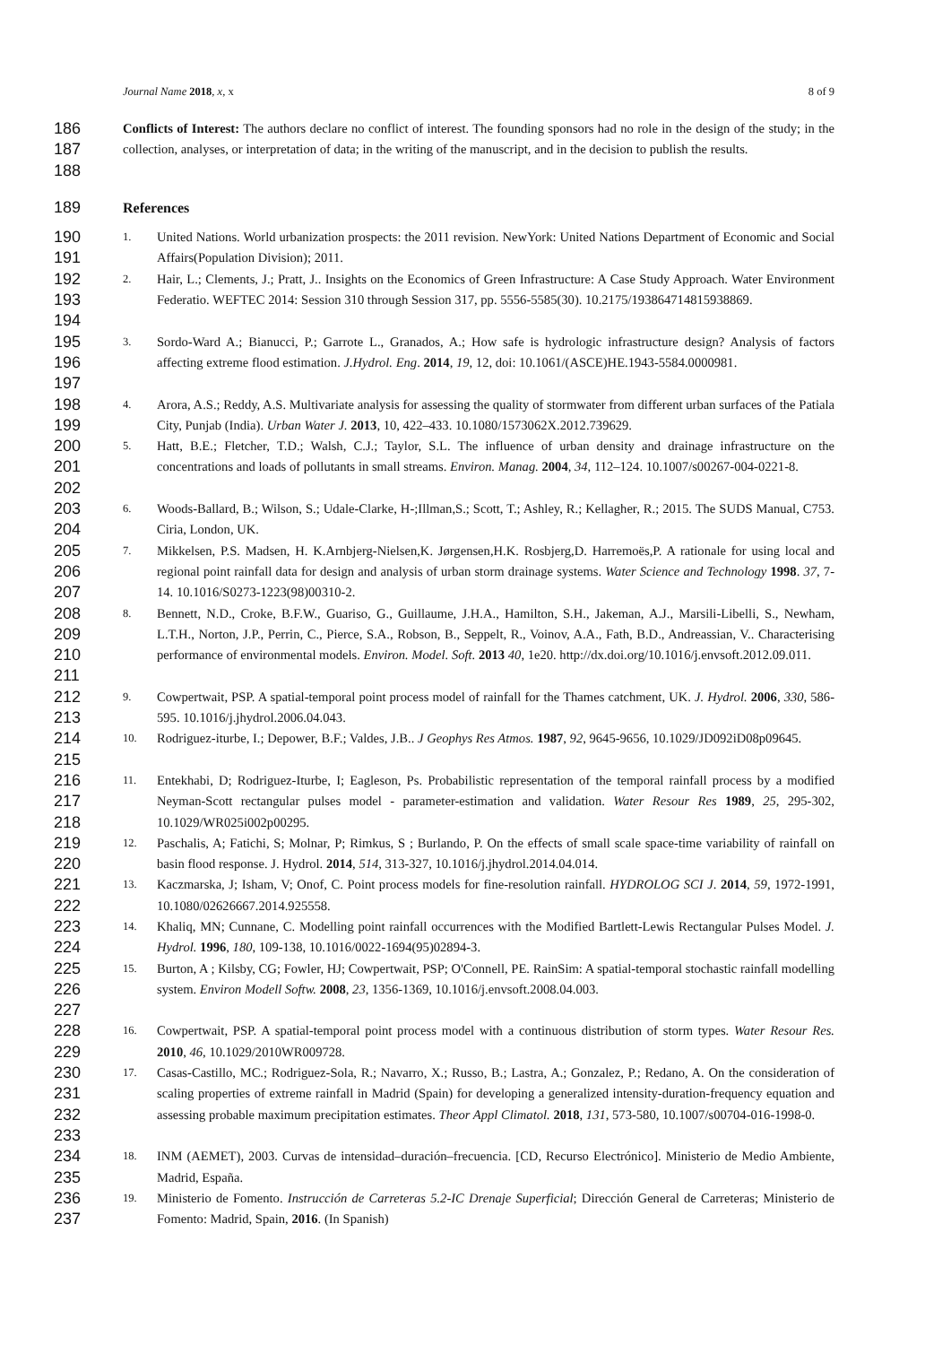Journal Name 2018, x, x 8 of 9
186
187
188
Conflicts of Interest: The authors declare no conflict of interest. The founding sponsors had no role in the design of the study; in the collection, analyses, or interpretation of data; in the writing of the manuscript, and in the decision to publish the results.
189 References
190
191
1.
United Nations. World urbanization prospects: the 2011 revision. NewYork: United Nations Department of Economic and Social Affairs(Population Division); 2011.
192
193
194
2.
Hair, L.; Clements, J.; Pratt, J.. Insights on the Economics of Green Infrastructure: A Case Study Approach. Water Environment Federatio. WEFTEC 2014: Session 310 through Session 317, pp. 5556-5585(30). 10.2175/193864714815938869.
195
196
197
3.
Sordo-Ward A.; Bianucci, P.; Garrote L., Granados, A.; How safe is hydrologic infrastructure design? Analysis of factors affecting extreme flood estimation. J.Hydrol. Eng. 2014, 19, 12, doi: 10.1061/(ASCE)HE.1943-5584.0000981.
198
199
4.
Arora, A.S.; Reddy, A.S. Multivariate analysis for assessing the quality of stormwater from different urban surfaces of the Patiala City, Punjab (India). Urban Water J. 2013, 10, 422–433. 10.1080/1573062X.2012.739629.
200
201
202
5.
Hatt, B.E.; Fletcher, T.D.; Walsh, C.J.; Taylor, S.L. The influence of urban density and drainage infrastructure on the concentrations and loads of pollutants in small streams. Environ. Manag. 2004, 34, 112–124. 10.1007/s00267-004-0221-8.
203
204
6.
Woods-Ballard, B.; Wilson, S.; Udale-Clarke, H-;Illman,S.; Scott, T.; Ashley, R.; Kellagher, R.; 2015. The SUDS Manual, C753. Ciria, London, UK.
205
206
207
7.
Mikkelsen, P.S. Madsen, H. K.Arnbjerg-Nielsen,K. Jørgensen,H.K. Rosbjerg,D. Harremoës,P. A rationale for using local and regional point rainfall data for design and analysis of urban storm drainage systems. Water Science and Technology 1998. 37, 7-14. 10.1016/S0273-1223(98)00310-2.
208
209
210
211
8.
Bennett, N.D., Croke, B.F.W., Guariso, G., Guillaume, J.H.A., Hamilton, S.H., Jakeman, A.J., Marsili-Libelli, S., Newham, L.T.H., Norton, J.P., Perrin, C., Pierce, S.A., Robson, B., Seppelt, R., Voinov, A.A., Fath, B.D., Andreassian, V.. Characterising performance of environmental models. Environ. Model. Soft. 2013 40, 1e20. http://dx.doi.org/10.1016/j.envsoft.2012.09.011.
212
213
9.
Cowpertwait, PSP. A spatial-temporal point process model of rainfall for the Thames catchment, UK. J. Hydrol. 2006, 330, 586-595. 10.1016/j.jhydrol.2006.04.043.
214
215
10.
Rodriguez-iturbe, I.; Depower, B.F.; Valdes, J.B.. J Geophys Res Atmos. 1987, 92, 9645-9656, 10.1029/JD092iD08p09645.
216
217
218
11.
Entekhabi, D; Rodriguez-Iturbe, I; Eagleson, Ps. Probabilistic representation of the temporal rainfall process by a modified Neyman-Scott rectangular pulses model - parameter-estimation and validation. Water Resour Res 1989, 25, 295-302, 10.1029/WR025i002p00295.
219
220
12.
Paschalis, A; Fatichi, S; Molnar, P; Rimkus, S ; Burlando, P. On the effects of small scale space-time variability of rainfall on basin flood response. J. Hydrol. 2014, 514, 313-327, 10.1016/j.jhydrol.2014.04.014.
221
222
13.
Kaczmarska, J; Isham, V; Onof, C. Point process models for fine-resolution rainfall. HYDROLOG SCI J. 2014, 59, 1972-1991, 10.1080/02626667.2014.925558.
223
224
14.
Khaliq, MN; Cunnane, C. Modelling point rainfall occurrences with the Modified Bartlett-Lewis Rectangular Pulses Model. J. Hydrol. 1996, 180, 109-138, 10.1016/0022-1694(95)02894-3.
225
226
227
15.
Burton, A ; Kilsby, CG; Fowler, HJ; Cowpertwait, PSP; O'Connell, PE. RainSim: A spatial-temporal stochastic rainfall modelling system. Environ Modell Softw. 2008, 23, 1356-1369, 10.1016/j.envsoft.2008.04.003.
228
229
16.
Cowpertwait, PSP. A spatial-temporal point process model with a continuous distribution of storm types. Water Resour Res. 2010, 46, 10.1029/2010WR009728.
230
231
232
233
17.
Casas-Castillo, MC.; Rodriguez-Sola, R.; Navarro, X.; Russo, B.; Lastra, A.; Gonzalez, P.; Redano, A. On the consideration of scaling properties of extreme rainfall in Madrid (Spain) for developing a generalized intensity-duration-frequency equation and assessing probable maximum precipitation estimates. Theor Appl Climatol. 2018, 131, 573-580, 10.1007/s00704-016-1998-0.
234
235
18.
INM (AEMET), 2003. Curvas de intensidad–duración–frecuencia. [CD, Recurso Electrónico]. Ministerio de Medio Ambiente, Madrid, España.
236
237
19.
Ministerio de Fomento. Instrucción de Carreteras 5.2-IC Drenaje Superficial; Dirección General de Carreteras; Ministerio de Fomento: Madrid, Spain, 2016. (In Spanish)